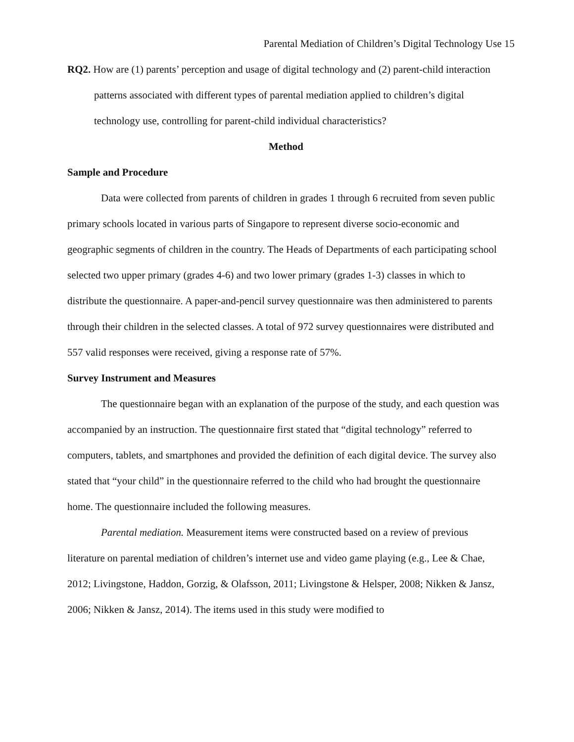Parental Mediation of Children’s Digital Technology Use 15
RQ2. How are (1) parents’ perception and usage of digital technology and (2) parent-child interaction patterns associated with different types of parental mediation applied to children’s digital technology use, controlling for parent-child individual characteristics?
Method
Sample and Procedure
Data were collected from parents of children in grades 1 through 6 recruited from seven public primary schools located in various parts of Singapore to represent diverse socio-economic and geographic segments of children in the country. The Heads of Departments of each participating school selected two upper primary (grades 4-6) and two lower primary (grades 1-3) classes in which to distribute the questionnaire. A paper-and-pencil survey questionnaire was then administered to parents through their children in the selected classes. A total of 972 survey questionnaires were distributed and 557 valid responses were received, giving a response rate of 57%.
Survey Instrument and Measures
The questionnaire began with an explanation of the purpose of the study, and each question was accompanied by an instruction. The questionnaire first stated that “digital technology” referred to computers, tablets, and smartphones and provided the definition of each digital device. The survey also stated that “your child” in the questionnaire referred to the child who had brought the questionnaire home. The questionnaire included the following measures.
Parental mediation. Measurement items were constructed based on a review of previous literature on parental mediation of children’s internet use and video game playing (e.g., Lee & Chae, 2012; Livingstone, Haddon, Gorzig, & Olafsson, 2011; Livingstone & Helsper, 2008; Nikken & Jansz, 2006; Nikken & Jansz, 2014). The items used in this study were modified to